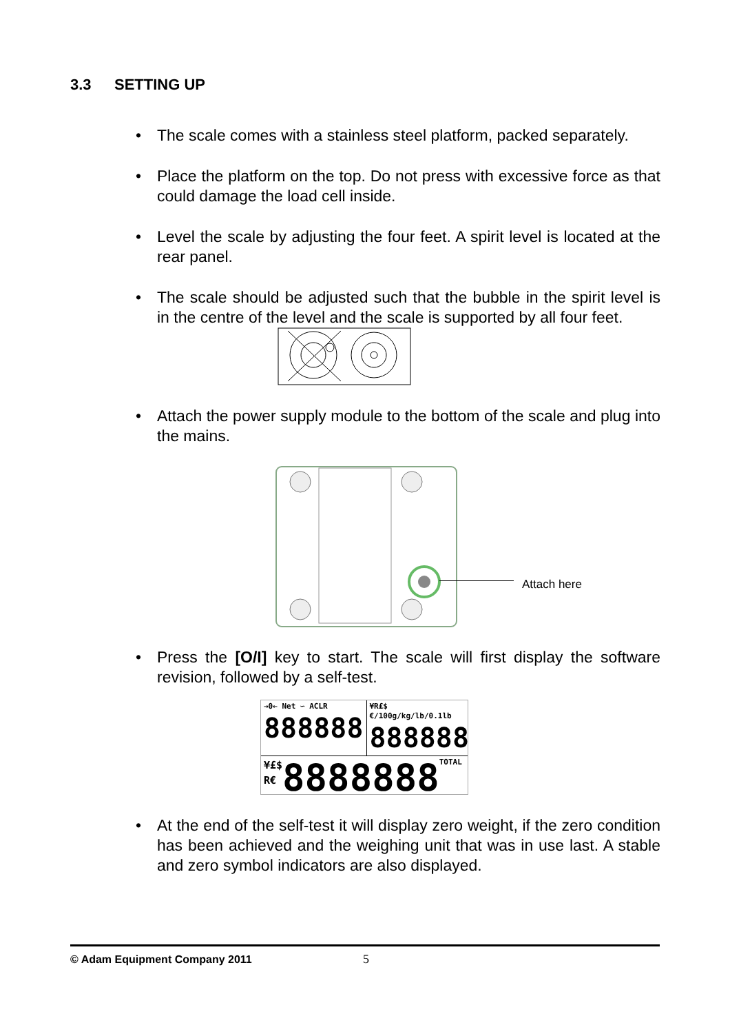3.3 SETTING UP
The scale comes with a stainless steel platform, packed separately.
Place the platform on the top. Do not press with excessive force as that could damage the load cell inside.
Level the scale by adjusting the four feet. A spirit level is located at the rear panel.
The scale should be adjusted such that the bubble in the spirit level is in the centre of the level and the scale is supported by all four feet.
Attach the power supply module to the bottom of the scale and plug into the mains.
Attach here
Press the [O/I] key to start. The scale will first display the software revision, followed by a self-test.
→0← Net ∽ ACLR
888888
¥R£$€/100g/kg/lb/0.1lb
888888
¥£$
R€
8888888 TOTAL
At the end of the self-test it will display zero weight, if the zero condition has been achieved and the weighing unit that was in use last. A stable and zero symbol indicators are also displayed.
© Adam Equipment Company 2011 5